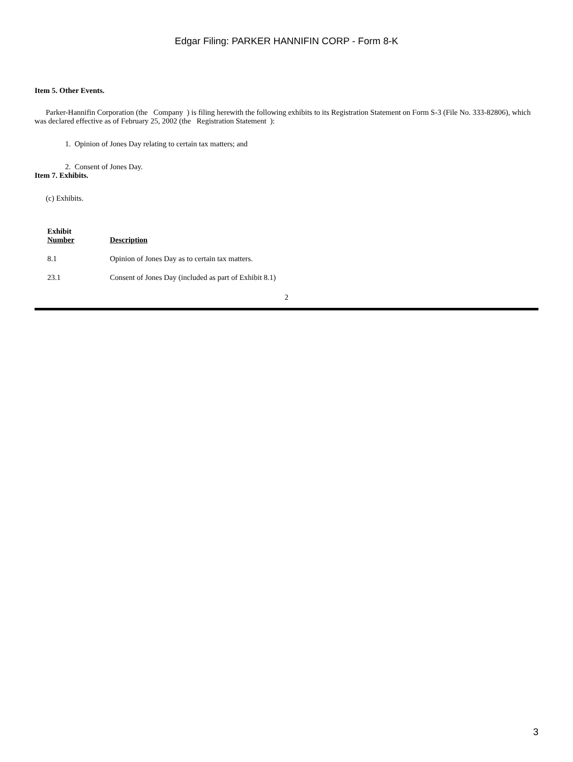Edgar Filing: PARKER HANNIFIN CORP - Form 8-K
Item 5. Other Events.
Parker-Hannifin Corporation (the Company ) is filing herewith the following exhibits to its Registration Statement on Form S-3 (File No. 333-82806), which was declared effective as of February 25, 2002 (the Registration Statement ):
1. Opinion of Jones Day relating to certain tax matters; and
2. Consent of Jones Day.
Item 7. Exhibits.
(c) Exhibits.
| Exhibit Number | Description |
| --- | --- |
| 8.1 | Opinion of Jones Day as to certain tax matters. |
| 23.1 | Consent of Jones Day (included as part of Exhibit 8.1) |
2
3